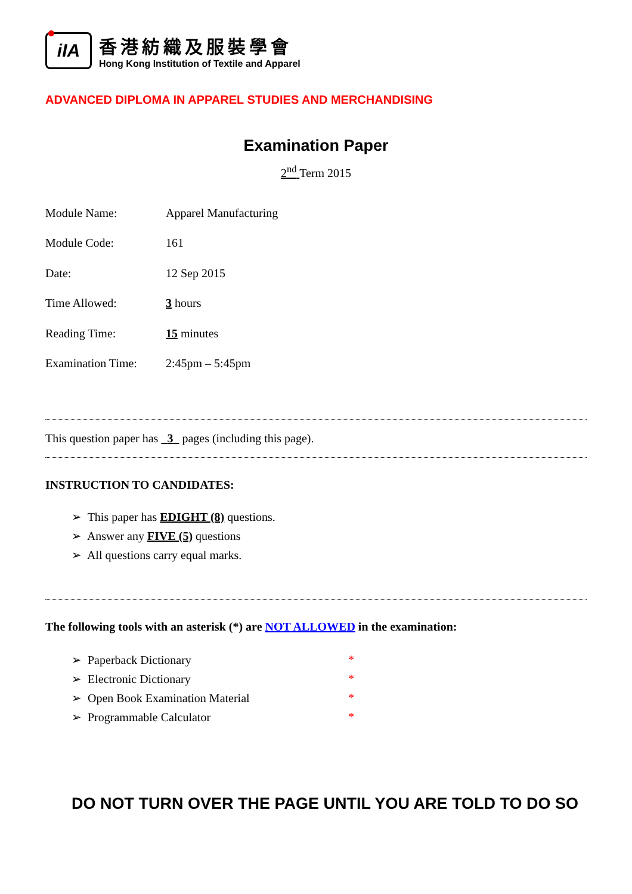iIA
香港紡織及服裝學會
Hong Kong Institution of Textile and Apparel
ADVANCED DIPLOMA IN APPAREL STUDIES AND MERCHANDISING
Examination Paper
2<sup>nd</sup> Term 2015
Module Name: Apparel Manufacturing
Module Code: 161
Date: 12 Sep 2015
Time Allowed: 3 hours
Reading Time: 15 minutes
Examination Time: 2:45pm – 5:45pm
This question paper has 3 pages (including this page).
INSTRUCTION TO CANDIDATES:
➢ This paper has EDIGHT (8) questions.
➢ Answer any FIVE (5) questions
➢ All questions carry equal marks.
The following tools with an asterisk (*) are NOT ALLOWED in the examination:
➢ Paperback Dictionary *
➢ Electronic Dictionary *
➢ Open Book Examination Material *
➢ Programmable Calculator *
DO NOT TURN OVER THE PAGE UNTIL YOU ARE TOLD TO DO SO